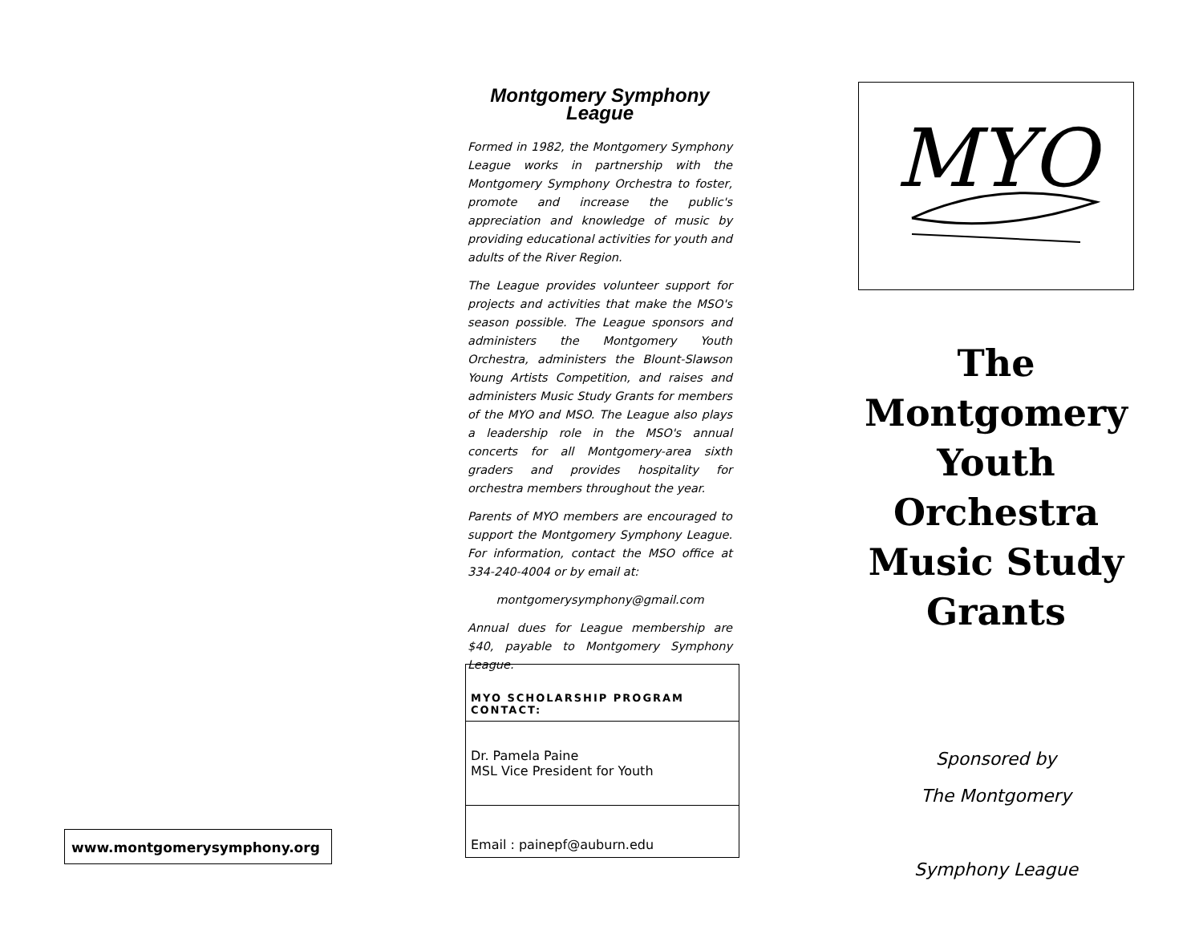www.montgomerysymphony.org
Montgomery Symphony
League
Formed in 1982, the Montgomery Symphony League works in partnership with the Montgomery Symphony Orchestra to foster, promote and increase the public's appreciation and knowledge of music by providing educational activities for youth and adults of the River Region.
The League provides volunteer support for projects and activities that make the MSO's season possible. The League sponsors and administers the Montgomery Youth Orchestra, administers the Blount-Slawson Young Artists Competition, and raises and administers Music Study Grants for members of the MYO and MSO. The League also plays a leadership role in the MSO's annual concerts for all Montgomery-area sixth graders and provides hospitality for orchestra members throughout the year.
Parents of MYO members are encouraged to support the Montgomery Symphony League. For information, contact the MSO office at 334-240-4004 or by email at:
montgomerysymphony@gmail.com
Annual dues for League membership are $40, payable to Montgomery Symphony League.
| MYO SCHOLARSHIP PROGRAM CONTACT: |
| --- |
| Dr. Pamela Paine MSL Vice President for Youth |
| Email : painepf@auburn.edu |
MYO
The
Montgomery
Youth
Orchestra
Music Study
Grants
Sponsored by
The Montgomery
Symphony League